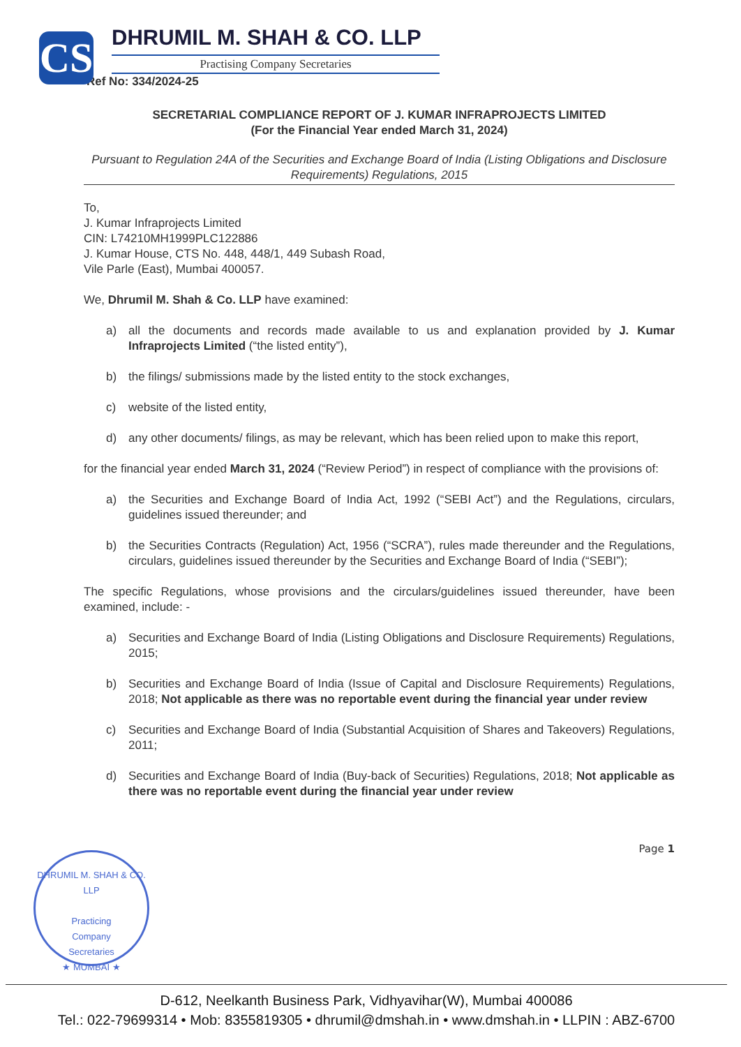CS
DHRUMIL M. SHAH & CO. LLP
Practising Company Secretaries
Ref No: 334/2024-25
SECRETARIAL COMPLIANCE REPORT OF J. KUMAR INFRAPROJECTS LIMITED
(For the Financial Year ended March 31, 2024)
Pursuant to Regulation 24A of the Securities and Exchange Board of India (Listing Obligations and Disclosure Requirements) Regulations, 2015
To,
J. Kumar Infraprojects Limited
CIN: L74210MH1999PLC122886
J. Kumar House, CTS No. 448, 448/1, 449 Subash Road,
Vile Parle (East), Mumbai 400057.
We, Dhrumil M. Shah & Co. LLP have examined:
a) all the documents and records made available to us and explanation provided by J. Kumar Infraprojects Limited (“the listed entity”),
b) the filings/ submissions made by the listed entity to the stock exchanges,
c) website of the listed entity,
d) any other documents/ filings, as may be relevant, which has been relied upon to make this report,
for the financial year ended March 31, 2024 (“Review Period”) in respect of compliance with the provisions of:
a) the Securities and Exchange Board of India Act, 1992 (“SEBI Act”) and the Regulations, circulars, guidelines issued thereunder; and
b) the Securities Contracts (Regulation) Act, 1956 (“SCRA”), rules made thereunder and the Regulations, circulars, guidelines issued thereunder by the Securities and Exchange Board of India (“SEBI”);
The specific Regulations, whose provisions and the circulars/guidelines issued thereunder, have been examined, include: -
a) Securities and Exchange Board of India (Listing Obligations and Disclosure Requirements) Regulations, 2015;
b) Securities and Exchange Board of India (Issue of Capital and Disclosure Requirements) Regulations, 2018; Not applicable as there was no reportable event during the financial year under review
c) Securities and Exchange Board of India (Substantial Acquisition of Shares and Takeovers) Regulations, 2011;
d) Securities and Exchange Board of India (Buy-back of Securities) Regulations, 2018; Not applicable as there was no reportable event during the financial year under review
Page 1
DHRUMIL M. SHAH & CO. LLP
Practicing
Company
Secretaries
★ MUMBAI ★
D-612, Neelkanth Business Park, Vidhyavihar(W), Mumbai 400086
Tel.: 022-79699314 • Mob: 8355819305 • dhrumil@dmshah.in • www.dmshah.in • LLPIN : ABZ-6700